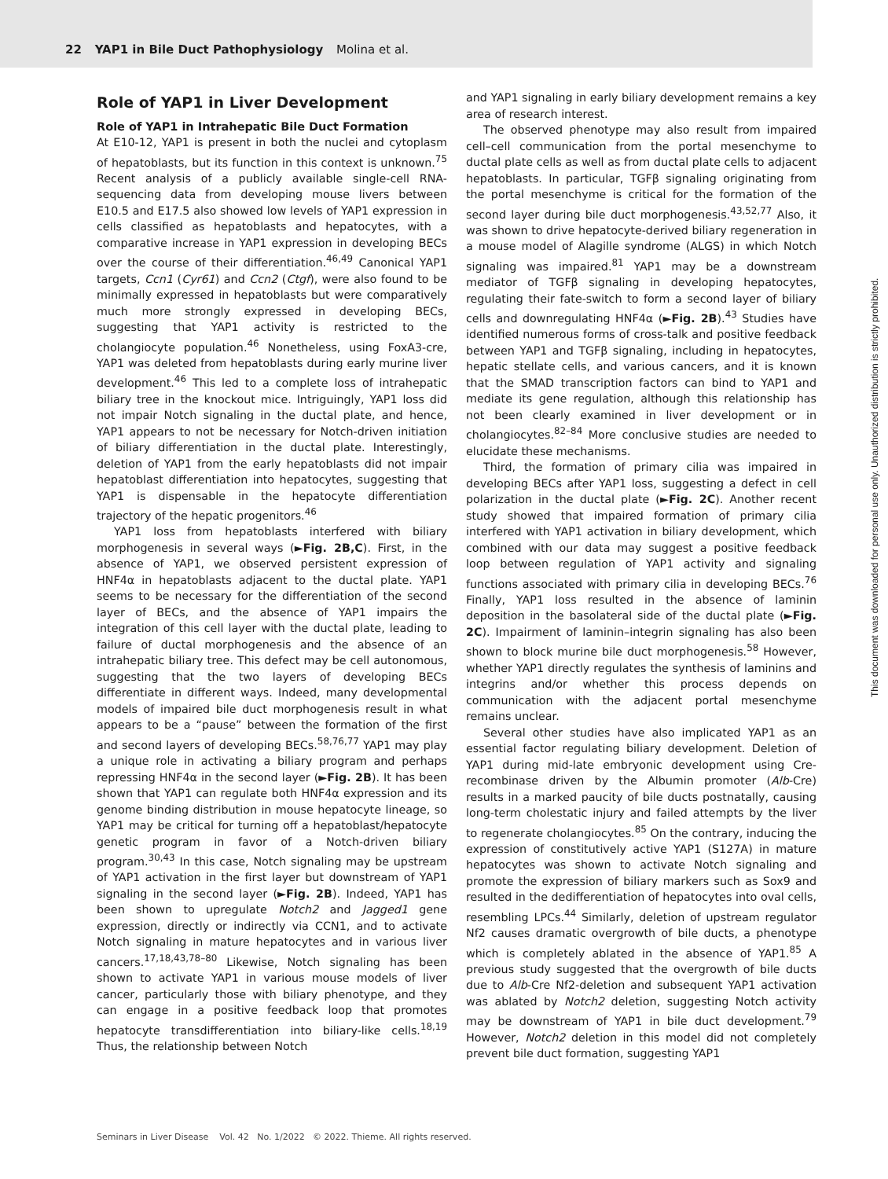22 YAP1 in Bile Duct Pathophysiology Molina et al.
Role of YAP1 in Liver Development
Role of YAP1 in Intrahepatic Bile Duct Formation
At E10-12, YAP1 is present in both the nuclei and cytoplasm of hepatoblasts, but its function in this context is unknown.<sup>75</sup> Recent analysis of a publicly available single-cell RNA-sequencing data from developing mouse livers between E10.5 and E17.5 also showed low levels of YAP1 expression in cells classified as hepatoblasts and hepatocytes, with a comparative increase in YAP1 expression in developing BECs over the course of their differentiation.<sup>46,49</sup> Canonical YAP1 targets, Ccn1 (Cyr61) and Ccn2 (Ctgf), were also found to be minimally expressed in hepatoblasts but were comparatively much more strongly expressed in developing BECs, suggesting that YAP1 activity is restricted to the cholangiocyte population.<sup>46</sup> Nonetheless, using FoxA3-cre, YAP1 was deleted from hepatoblasts during early murine liver development.<sup>46</sup> This led to a complete loss of intrahepatic biliary tree in the knockout mice. Intriguingly, YAP1 loss did not impair Notch signaling in the ductal plate, and hence, YAP1 appears to not be necessary for Notch-driven initiation of biliary differentiation in the ductal plate. Interestingly, deletion of YAP1 from the early hepatoblasts did not impair hepatoblast differentiation into hepatocytes, suggesting that YAP1 is dispensable in the hepatocyte differentiation trajectory of the hepatic progenitors.<sup>46</sup>
YAP1 loss from hepatoblasts interfered with biliary morphogenesis in several ways (►Fig. 2B,C). First, in the absence of YAP1, we observed persistent expression of HNF4α in hepatoblasts adjacent to the ductal plate. YAP1 seems to be necessary for the differentiation of the second layer of BECs, and the absence of YAP1 impairs the integration of this cell layer with the ductal plate, leading to failure of ductal morphogenesis and the absence of an intrahepatic biliary tree. This defect may be cell autonomous, suggesting that the two layers of developing BECs differentiate in different ways. Indeed, many developmental models of impaired bile duct morphogenesis result in what appears to be a “pause” between the formation of the first and second layers of developing BECs.<sup>58,76,77</sup> YAP1 may play a unique role in activating a biliary program and perhaps repressing HNF4α in the second layer (►Fig. 2B). It has been shown that YAP1 can regulate both HNF4α expression and its genome binding distribution in mouse hepatocyte lineage, so YAP1 may be critical for turning off a hepatoblast/hepatocyte genetic program in favor of a Notch-driven biliary program.<sup>30,43</sup> In this case, Notch signaling may be upstream of YAP1 activation in the first layer but downstream of YAP1 signaling in the second layer (►Fig. 2B). Indeed, YAP1 has been shown to upregulate Notch2 and Jagged1 gene expression, directly or indirectly via CCN1, and to activate Notch signaling in mature hepatocytes and in various liver cancers.<sup>17,18,43,78–80</sup> Likewise, Notch signaling has been shown to activate YAP1 in various mouse models of liver cancer, particularly those with biliary phenotype, and they can engage in a positive feedback loop that promotes hepatocyte transdifferentiation into biliary-like cells.<sup>18,19</sup> Thus, the relationship between Notch
and YAP1 signaling in early biliary development remains a key area of research interest.
The observed phenotype may also result from impaired cell–cell communication from the portal mesenchyme to ductal plate cells as well as from ductal plate cells to adjacent hepatoblasts. In particular, TGFβ signaling originating from the portal mesenchyme is critical for the formation of the second layer during bile duct morphogenesis.<sup>43,52,77</sup> Also, it was shown to drive hepatocyte-derived biliary regeneration in a mouse model of Alagille syndrome (ALGS) in which Notch signaling was impaired.<sup>81</sup> YAP1 may be a downstream mediator of TGFβ signaling in developing hepatocytes, regulating their fate-switch to form a second layer of biliary cells and downregulating HNF4α (►Fig. 2B).<sup>43</sup> Studies have identified numerous forms of cross-talk and positive feedback between YAP1 and TGFβ signaling, including in hepatocytes, hepatic stellate cells, and various cancers, and it is known that the SMAD transcription factors can bind to YAP1 and mediate its gene regulation, although this relationship has not been clearly examined in liver development or in cholangiocytes.<sup>82–84</sup> More conclusive studies are needed to elucidate these mechanisms.
Third, the formation of primary cilia was impaired in developing BECs after YAP1 loss, suggesting a defect in cell polarization in the ductal plate (►Fig. 2C). Another recent study showed that impaired formation of primary cilia interfered with YAP1 activation in biliary development, which combined with our data may suggest a positive feedback loop between regulation of YAP1 activity and signaling functions associated with primary cilia in developing BECs.<sup>76</sup> Finally, YAP1 loss resulted in the absence of laminin deposition in the basolateral side of the ductal plate (►Fig. 2C). Impairment of laminin–integrin signaling has also been shown to block murine bile duct morphogenesis.<sup>58</sup> However, whether YAP1 directly regulates the synthesis of laminins and integrins and/or whether this process depends on communication with the adjacent portal mesenchyme remains unclear.
Several other studies have also implicated YAP1 as an essential factor regulating biliary development. Deletion of YAP1 during mid-late embryonic development using Cre-recombinase driven by the Albumin promoter (Alb-Cre) results in a marked paucity of bile ducts postnatally, causing long-term cholestatic injury and failed attempts by the liver to regenerate cholangiocytes.<sup>85</sup> On the contrary, inducing the expression of constitutively active YAP1 (S127A) in mature hepatocytes was shown to activate Notch signaling and promote the expression of biliary markers such as Sox9 and resulted in the dedifferentiation of hepatocytes into oval cells, resembling LPCs.<sup>44</sup> Similarly, deletion of upstream regulator Nf2 causes dramatic overgrowth of bile ducts, a phenotype which is completely ablated in the absence of YAP1.<sup>85</sup> A previous study suggested that the overgrowth of bile ducts due to Alb-Cre Nf2-deletion and subsequent YAP1 activation was ablated by Notch2 deletion, suggesting Notch activity may be downstream of YAP1 in bile duct development.<sup>79</sup> However, Notch2 deletion in this model did not completely prevent bile duct formation, suggesting YAP1
Seminars in Liver Disease Vol. 42 No. 1/2022 © 2022. Thieme. All rights reserved.
This document was downloaded for personal use only. Unauthorized distribution is strictly prohibited.